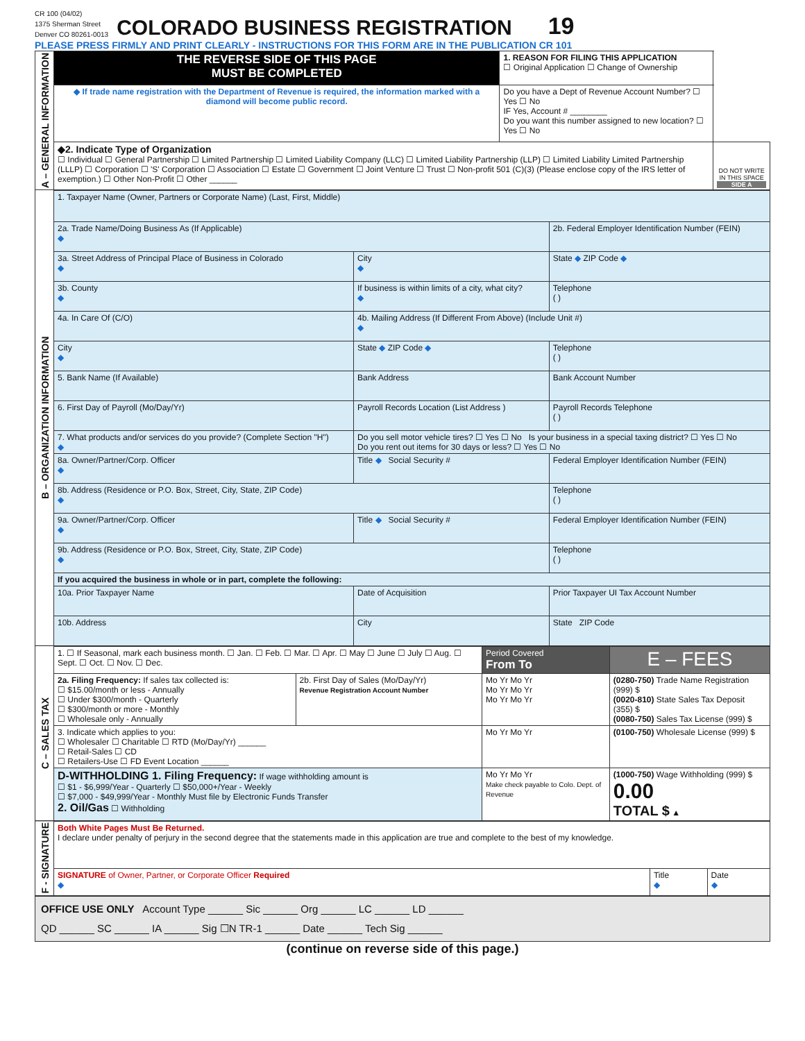CR 100 (04/02)
1375 Sherman Street
Denver CO 80261-0013
COLORADO BUSINESS REGISTRATION
19
PLEASE PRESS FIRMLY AND PRINT CLEARLY - INSTRUCTIONS FOR THIS FORM ARE IN THE PUBLICATION CR 101
| A – GENERAL INFORMATION | THE REVERSE SIDE OF THIS PAGE MUST BE COMPLETED | 1. REASON FOR FILING THIS APPLICATION ☐ Original Application ☐ Change of Ownership | |
| | ◆ If trade name registration with the Department of Revenue is required, the information marked with a diamond will become public record. | Do you have a Dept of Revenue Account Number? ☐ Yes ☐ No IF Yes, Account # ________ Do you want this number assigned to new location? ☐ Yes ☐ No | |
| | ◆2. Indicate Type of Organization ☐ Individual ☐ General Partnership ☐ Limited Partnership ☐ Limited Liability Company (LLC) ☐ Limited Liability Partnership (LLP) ☐ Limited Liability Limited Partnership (LLLP) ☐ Corporation ☐ 'S' Corporation ☐ Association ☐ Estate ☐ Government ☐ Joint Venture ☐ Trust ☐ Non-profit 501 (C)(3) (Please enclose copy of the IRS letter of exemption.) ☐ Other Non-Profit ☐ Other ______ | | DO NOT WRITE IN THIS SPACE SIDE A |
| B – ORGANIZATION INFORMATION | 1. Taxpayer Name (Owner, Partners or Corporate Name) (Last, First, Middle) | | | |
| | 2a. Trade Name/Doing Business As (If Applicable) ◆ | | | 2b. Federal Employer Identification Number (FEIN) |
| | 3a. Street Address of Principal Place of Business in Colorado ◆ | | City ◆ | State ◆ ZIP Code ◆ |
| | 3b. County ◆ | | If business is within limits of a city, what city? ◆ | Telephone ( ) |
| | 4a. In Care Of (C/O) | | 4b. Mailing Address (If Different From Above) (Include Unit #) ◆ | |
| | City ◆ | | State ◆ ZIP Code ◆ | Telephone ( ) |
| | 5. Bank Name (If Available) | | Bank Address | Bank Account Number |
| | 6. First Day of Payroll (Mo/Day/Yr) | Payroll Records Location (List Address ) | | Payroll Records Telephone ( ) |
| | 7. What products and/or services do you provide? (Complete Section "H") ◆ | | Do you sell motor vehicle tires? ☐ Yes ☐ No Is your business in a special taxing district? ☐ Yes ☐ No Do you rent out items for 30 days or less? ☐ Yes ☐ No | |
| | 8a. Owner/Partner/Corp. Officer ◆ | | Title ◆ Social Security # | Federal Employer Identification Number (FEIN) |
| | 8b. Address (Residence or P.O. Box, Street, City, State, ZIP Code) ◆ | | | Telephone ( ) |
| | 9a. Owner/Partner/Corp. Officer ◆ | | Title ◆ Social Security # | Federal Employer Identification Number (FEIN) |
| | 9b. Address (Residence or P.O. Box, Street, City, State, ZIP Code) ◆ | | | Telephone ( ) |
| | If you acquired the business in whole or in part, complete the following: | | | |
| | 10a. Prior Taxpayer Name | | Date of Acquisition | Prior Taxpayer UI Tax Account Number |
| | 10b. Address | | City | State ZIP Code |
| C – SALES TAX | 1. ☐ If Seasonal, mark each business month. ☐ Jan. ☐ Feb. ☐ Mar. ☐ Apr. ☐ May ☐ June ☐ July ☐ Aug. ☐ Sept. ☐ Oct. ☐ Nov. ☐ Dec. | | Period Covered From To | E – FEES |
| | 2a. Filing Frequency: If sales tax collected is: ☐ $15.00/month or less - Annually ☐ Under $300/month - Quarterly ☐ $300/month or more - Monthly ☐ Wholesale only - Annually | 2b. First Day of Sales (Mo/Day/Yr) Revenue Registration Account Number | Mo Yr Mo Yr Mo Yr Mo Yr Mo Yr Mo Yr | (0280-750) Trade Name Registration (999) $ (0020-810) State Sales Tax Deposit (355) $ (0080-750) Sales Tax License (999) $ |
| | 3. Indicate which applies to you: ☐ Wholesaler ☐ Charitable ☐ RTD (Mo/Day/Yr) ______ ☐ Retail-Sales ☐ CD ☐ Retailers-Use ☐ FD Event Location ______ | | Mo Yr Mo Yr | (0100-750) Wholesale License (999) $ |
| | D-WITHHOLDING 1. Filing Frequency: If wage withholding amount is ☐ $1 - $6,999/Year - Quarterly ☐ $50,000+/Year - Weekly ☐ $7,000 - $49,999/Year - Monthly Must file by Electronic Funds Transfer 2. Oil/Gas ☐ Withholding | | Mo Yr Mo Yr Make check payable to Colo. Dept. of Revenue | (1000-750) Wage Withholding (999) $ 0.00 TOTAL $ ▲ |
| F - SIGNATURE | Both White Pages Must Be Returned. I declare under penalty of perjury in the second degree that the statements made in this application are true and complete to the best of my knowledge. | | |
| | SIGNATURE of Owner, Partner, or Corporate Officer Required ◆ | Title ◆ | Date ◆ |
OFFICE USE ONLY Account Type ______ Sic ______ Org ______ LC ______ LD ______
QD ______ SC ______ IA ______ Sig ☐N TR-1 ______ Date ______ Tech Sig ______
(continue on reverse side of this page.)